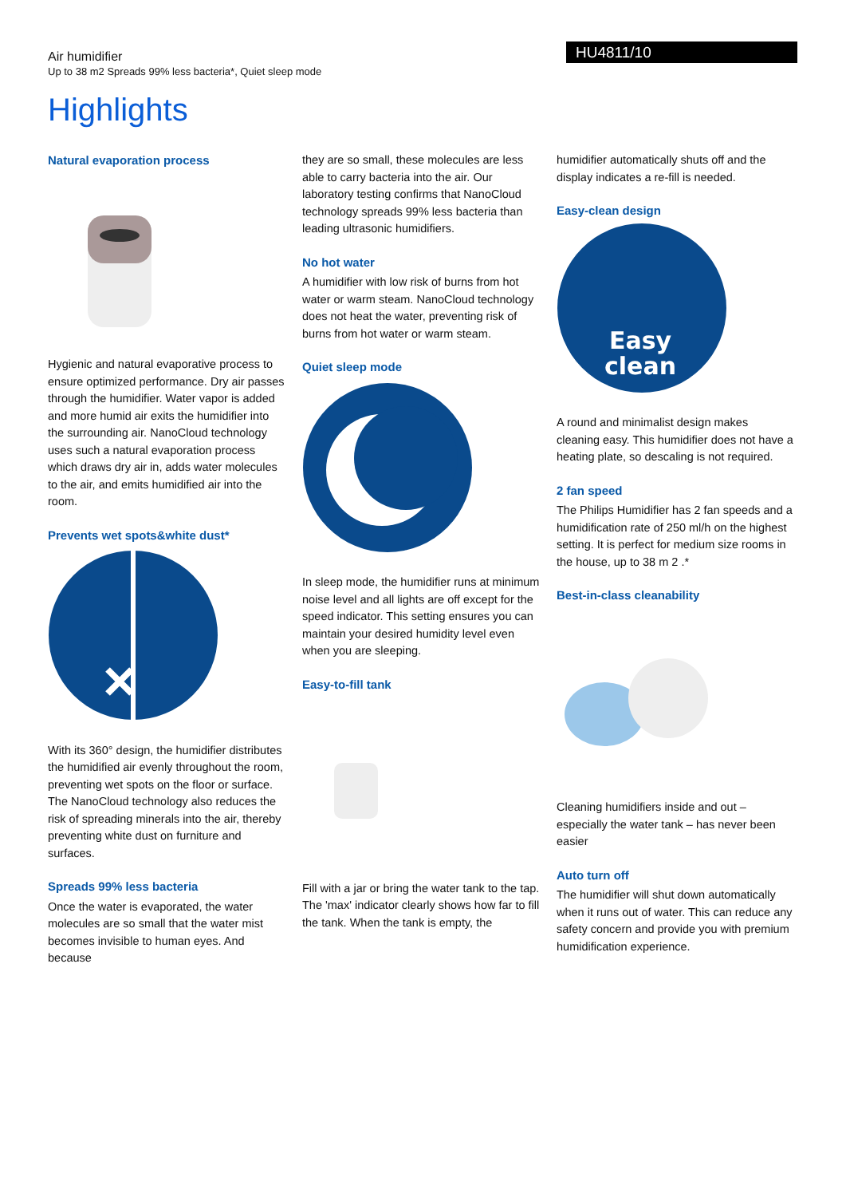Air humidifier
Up to 38 m2 Spreads 99% less bacteria*, Quiet sleep mode
HU4811/10
Highlights
Natural evaporation process
Hygienic and natural evaporative process to ensure optimized performance. Dry air passes through the humidifier. Water vapor is added and more humid air exits the humidifier into the surrounding air. NanoCloud technology uses such a natural evaporation process which draws dry air in, adds water molecules to the air, and emits humidified air into the room.
Prevents wet spots&white dust*
With its 360° design, the humidifier distributes the humidified air evenly throughout the room, preventing wet spots on the floor or surface. The NanoCloud technology also reduces the risk of spreading minerals into the air, thereby preventing white dust on furniture and surfaces.
Spreads 99% less bacteria
Once the water is evaporated, the water molecules are so small that the water mist becomes invisible to human eyes. And because
they are so small, these molecules are less able to carry bacteria into the air. Our laboratory testing confirms that NanoCloud technology spreads 99% less bacteria than leading ultrasonic humidifiers.
No hot water
A humidifier with low risk of burns from hot water or warm steam. NanoCloud technology does not heat the water, preventing risk of burns from hot water or warm steam.
Quiet sleep mode
In sleep mode, the humidifier runs at minimum noise level and all lights are off except for the speed indicator. This setting ensures you can maintain your desired humidity level even when you are sleeping.
Easy-to-fill tank
Fill with a jar or bring the water tank to the tap. The 'max' indicator clearly shows how far to fill the tank. When the tank is empty, the
humidifier automatically shuts off and the display indicates a re-fill is needed.
Easy-clean design
Easy
clean
A round and minimalist design makes cleaning easy. This humidifier does not have a heating plate, so descaling is not required.
2 fan speed
The Philips Humidifier has 2 fan speeds and a humidification rate of 250 ml/h on the highest setting. It is perfect for medium size rooms in the house, up to 38 m 2 .*
Best-in-class cleanability
Cleaning humidifiers inside and out – especially the water tank – has never been easier
Auto turn off
The humidifier will shut down automatically when it runs out of water. This can reduce any safety concern and provide you with premium humidification experience.